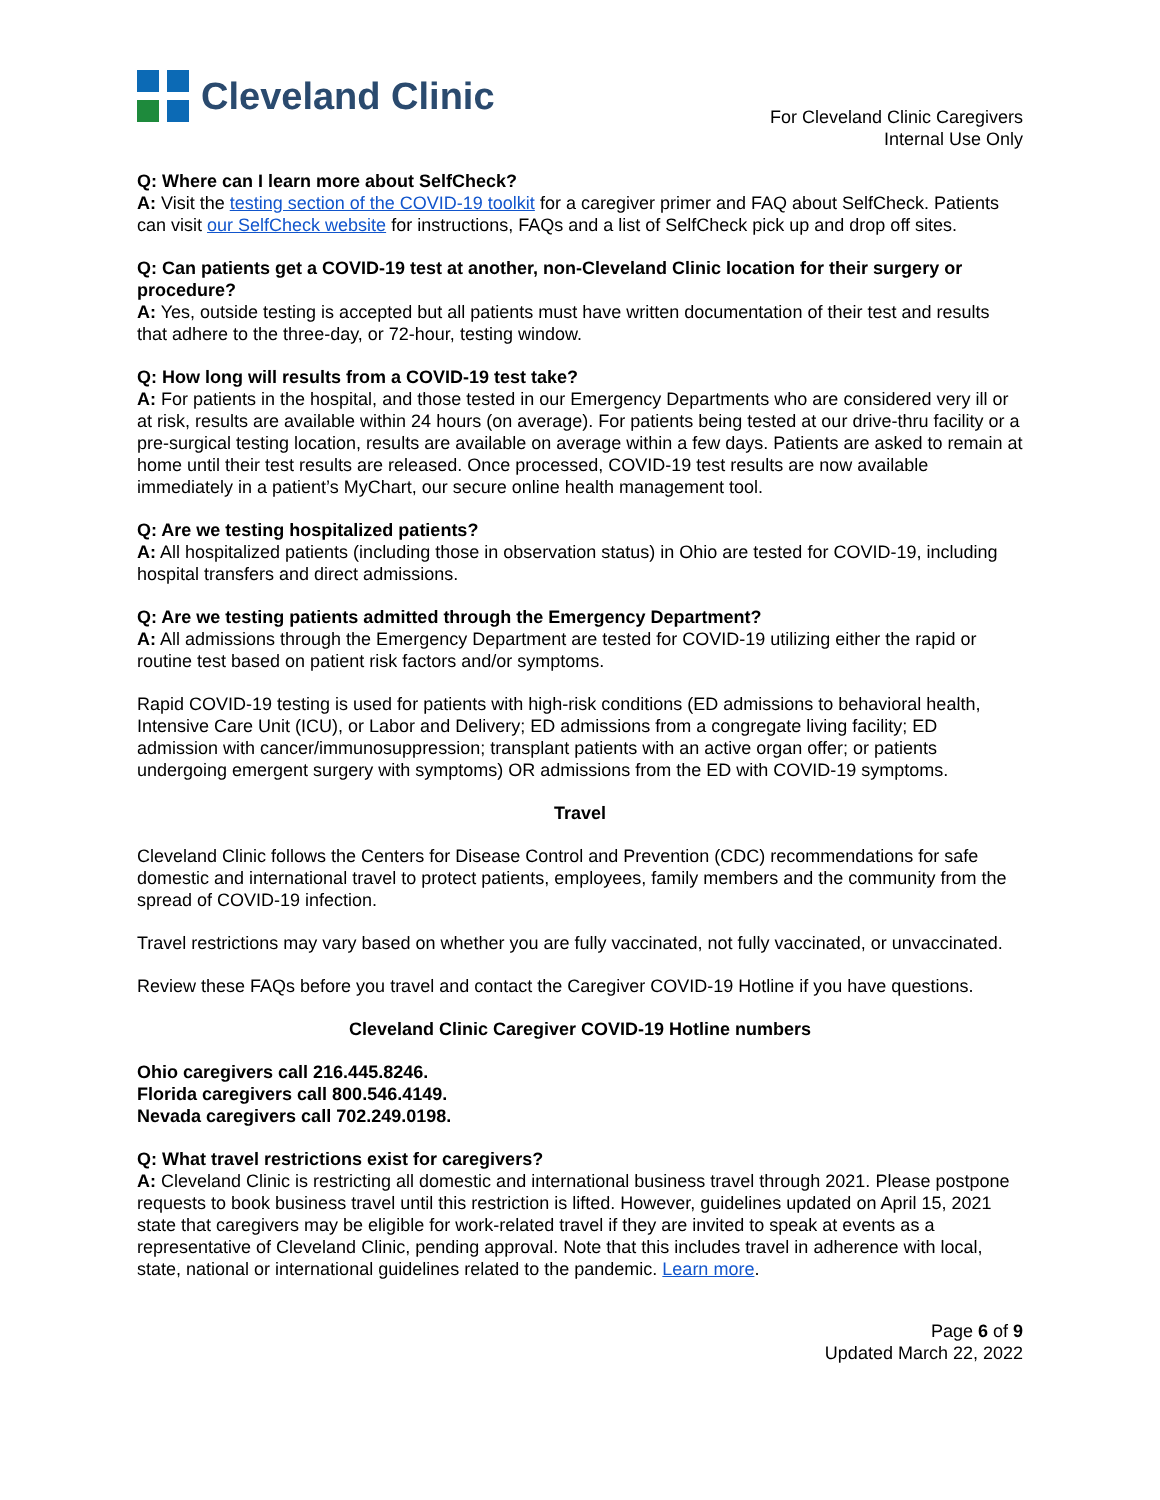Cleveland Clinic
For Cleveland Clinic Caregivers
Internal Use Only
Q: Where can I learn more about SelfCheck?
A: Visit the testing section of the COVID-19 toolkit for a caregiver primer and FAQ about SelfCheck. Patients can visit our SelfCheck website for instructions, FAQs and a list of SelfCheck pick up and drop off sites.
Q: Can patients get a COVID-19 test at another, non-Cleveland Clinic location for their surgery or procedure?
A: Yes, outside testing is accepted but all patients must have written documentation of their test and results that adhere to the three-day, or 72-hour, testing window.
Q: How long will results from a COVID-19 test take?
A: For patients in the hospital, and those tested in our Emergency Departments who are considered very ill or at risk, results are available within 24 hours (on average). For patients being tested at our drive-thru facility or a pre-surgical testing location, results are available on average within a few days. Patients are asked to remain at home until their test results are released. Once processed, COVID-19 test results are now available immediately in a patient’s MyChart, our secure online health management tool.
Q: Are we testing hospitalized patients?
A: All hospitalized patients (including those in observation status) in Ohio are tested for COVID-19, including hospital transfers and direct admissions.
Q: Are we testing patients admitted through the Emergency Department?
A: All admissions through the Emergency Department are tested for COVID-19 utilizing either the rapid or routine test based on patient risk factors and/or symptoms.
Rapid COVID-19 testing is used for patients with high-risk conditions (ED admissions to behavioral health, Intensive Care Unit (ICU), or Labor and Delivery; ED admissions from a congregate living facility; ED admission with cancer/immunosuppression; transplant patients with an active organ offer; or patients undergoing emergent surgery with symptoms) OR admissions from the ED with COVID-19 symptoms.
Travel
Cleveland Clinic follows the Centers for Disease Control and Prevention (CDC) recommendations for safe domestic and international travel to protect patients, employees, family members and the community from the spread of COVID-19 infection.
Travel restrictions may vary based on whether you are fully vaccinated, not fully vaccinated, or unvaccinated.
Review these FAQs before you travel and contact the Caregiver COVID-19 Hotline if you have questions.
Cleveland Clinic Caregiver COVID-19 Hotline numbers
Ohio caregivers call 216.445.8246.
Florida caregivers call 800.546.4149.
Nevada caregivers call 702.249.0198.
Q: What travel restrictions exist for caregivers?
A: Cleveland Clinic is restricting all domestic and international business travel through 2021. Please postpone requests to book business travel until this restriction is lifted. However, guidelines updated on April 15, 2021 state that caregivers may be eligible for work-related travel if they are invited to speak at events as a representative of Cleveland Clinic, pending approval. Note that this includes travel in adherence with local, state, national or international guidelines related to the pandemic. Learn more.
Page 6 of 9
Updated March 22, 2022